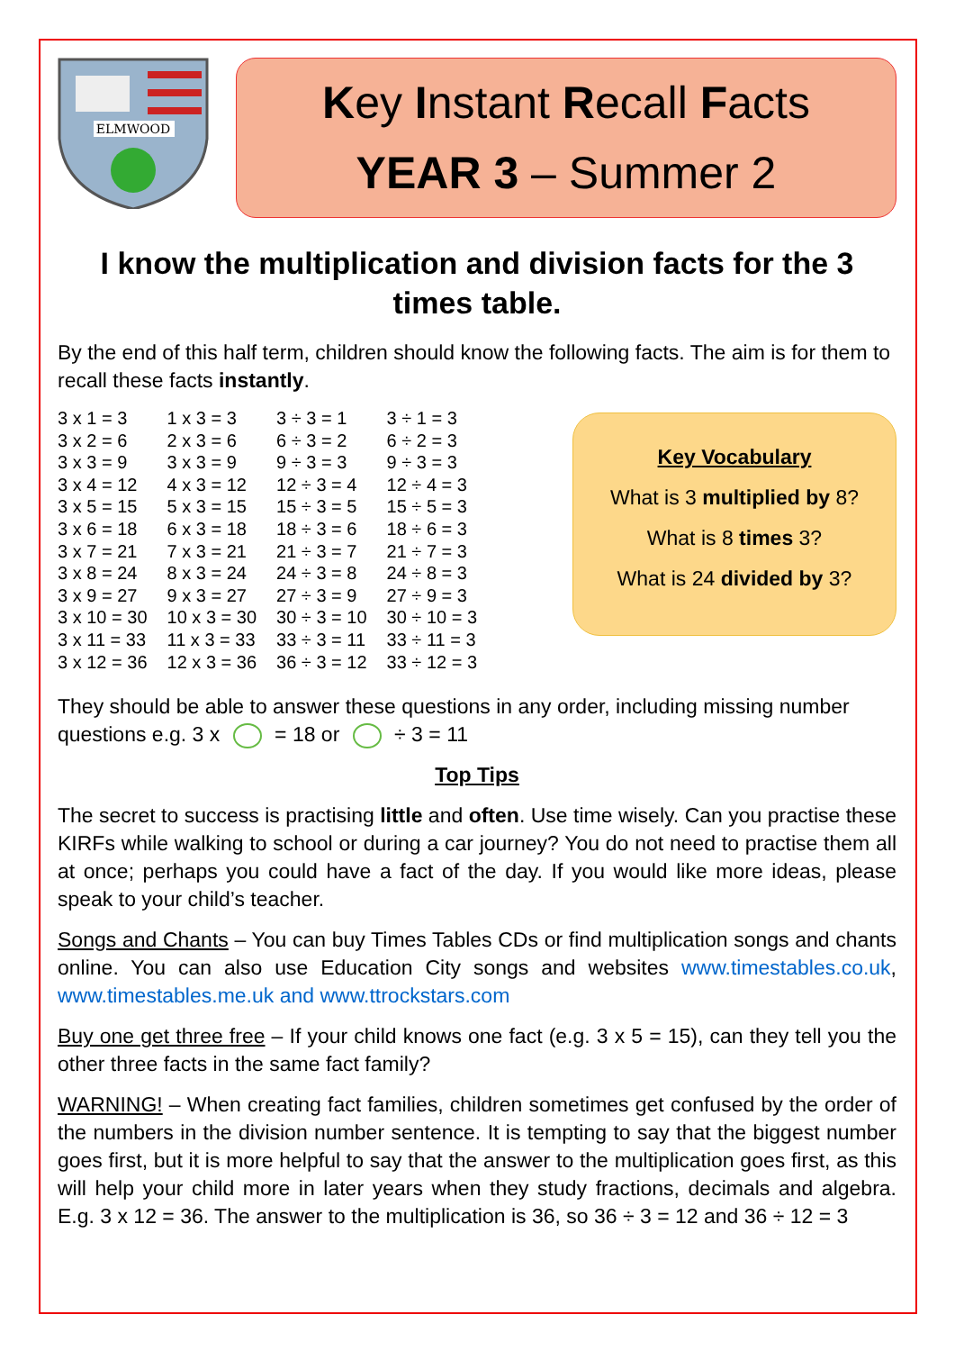ELMWOOD
Key Instant Recall Facts
YEAR 3 – Summer 2
I know the multiplication and division facts for the 3 times table.
By the end of this half term, children should know the following facts. The aim is for them to recall these facts instantly.
| 3 x 1 = 3 | 1 x 3 = 3 | 3 ÷ 3 = 1 | 3 ÷ 1 = 3 |
| 3 x 2 = 6 | 2 x 3 = 6 | 6 ÷ 3 = 2 | 6 ÷ 2 = 3 |
| 3 x 3 = 9 | 3 x 3 = 9 | 9 ÷ 3 = 3 | 9 ÷ 3 = 3 |
| 3 x 4 = 12 | 4 x 3 = 12 | 12 ÷ 3 = 4 | 12 ÷ 4 = 3 |
| 3 x 5 = 15 | 5 x 3 = 15 | 15 ÷ 3 = 5 | 15 ÷ 5 = 3 |
| 3 x 6 = 18 | 6 x 3 = 18 | 18 ÷ 3 = 6 | 18 ÷ 6 = 3 |
| 3 x 7 = 21 | 7 x 3 = 21 | 21 ÷ 3 = 7 | 21 ÷ 7 = 3 |
| 3 x 8 = 24 | 8 x 3 = 24 | 24 ÷ 3 = 8 | 24 ÷ 8 = 3 |
| 3 x 9 = 27 | 9 x 3 = 27 | 27 ÷ 3 = 9 | 27 ÷ 9 = 3 |
| 3 x 10 = 30 | 10 x 3 = 30 | 30 ÷ 3 = 10 | 30 ÷ 10 = 3 |
| 3 x 11 = 33 | 11 x 3 = 33 | 33 ÷ 3 = 11 | 33 ÷ 11 = 3 |
| 3 x 12 = 36 | 12 x 3 = 36 | 36 ÷ 3 = 12 | 33 ÷ 12 = 3 |
Key Vocabulary
What is 3 multiplied by 8?
What is 8 times 3?
What is 24 divided by 3?
They should be able to answer these questions in any order, including missing number questions e.g. 3 x = 18 or ÷ 3 = 11
Top Tips
The secret to success is practising little and often. Use time wisely. Can you practise these KIRFs while walking to school or during a car journey? You do not need to practise them all at once; perhaps you could have a fact of the day. If you would like more ideas, please speak to your child’s teacher.
Songs and Chants – You can buy Times Tables CDs or find multiplication songs and chants online. You can also use Education City songs and websites www.timestables.co.uk, www.timestables.me.uk and www.ttrockstars.com
Buy one get three free – If your child knows one fact (e.g. 3 x 5 = 15), can they tell you the other three facts in the same fact family?
WARNING! – When creating fact families, children sometimes get confused by the order of the numbers in the division number sentence. It is tempting to say that the biggest number goes first, but it is more helpful to say that the answer to the multiplication goes first, as this will help your child more in later years when they study fractions, decimals and algebra. E.g. 3 x 12 = 36. The answer to the multiplication is 36, so 36 ÷ 3 = 12 and 36 ÷ 12 = 3